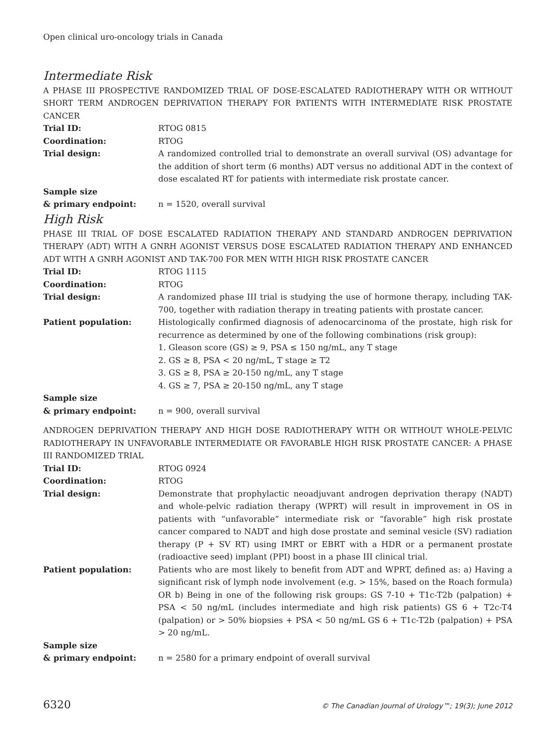Open clinical uro-oncology trials in Canada
Intermediate Risk
A PHASE III PROSPECTIVE RANDOMIZED TRIAL OF DOSE-ESCALATED RADIOTHERAPY WITH OR WITHOUT SHORT TERM ANDROGEN DEPRIVATION THERAPY FOR PATIENTS WITH INTERMEDIATE RISK PROSTATE CANCER
Trial ID: RTOG 0815
Coordination: RTOG
Trial design: A randomized controlled trial to demonstrate an overall survival (OS) advantage for the addition of short term (6 months) ADT versus no additional ADT in the context of dose escalated RT for patients with intermediate risk prostate cancer.
Sample size
& primary endpoint:
n = 1520, overall survival
High Risk
PHASE III TRIAL OF DOSE ESCALATED RADIATION THERAPY AND STANDARD ANDROGEN DEPRIVATION THERAPY (ADT) WITH A GNRH AGONIST VERSUS DOSE ESCALATED RADIATION THERAPY AND ENHANCED ADT WITH A GNRH AGONIST AND TAK-700 FOR MEN WITH HIGH RISK PROSTATE CANCER
Trial ID: RTOG 1115
Coordination: RTOG
Trial design: A randomized phase III trial is studying the use of hormone therapy, including TAK-700, together with radiation therapy in treating patients with prostate cancer.
Patient population: Histologically confirmed diagnosis of adenocarcinoma of the prostate, high risk for recurrence as determined by one of the following combinations (risk group):
1. Gleason score (GS) ≥ 9, PSA ≤ 150 ng/mL, any T stage
2. GS ≥ 8, PSA < 20 ng/mL, T stage ≥ T2
3. GS ≥ 8, PSA ≥ 20-150 ng/mL, any T stage
4. GS ≥ 7, PSA ≥ 20-150 ng/mL, any T stage
Sample size
& primary endpoint:
n = 900, overall survival
ANDROGEN DEPRIVATION THERAPY AND HIGH DOSE RADIOTHERAPY WITH OR WITHOUT WHOLE-PELVIC RADIOTHERAPY IN UNFAVORABLE INTERMEDIATE OR FAVORABLE HIGH RISK PROSTATE CANCER: A PHASE III RANDOMIZED TRIAL
Trial ID: RTOG 0924
Coordination: RTOG
Trial design: Demonstrate that prophylactic neoadjuvant androgen deprivation therapy (NADT) and whole-pelvic radiation therapy (WPRT) will result in improvement in OS in patients with “unfavorable” intermediate risk or “favorable” high risk prostate cancer compared to NADT and high dose prostate and seminal vesicle (SV) radiation therapy (P + SV RT) using IMRT or EBRT with a HDR or a permanent prostate (radioactive seed) implant (PPI) boost in a phase III clinical trial.
Patient population: Patients who are most likely to benefit from ADT and WPRT, defined as: a) Having a significant risk of lymph node involvement (e.g. > 15%, based on the Roach formula) OR b) Being in one of the following risk groups: GS 7-10 + T1c-T2b (palpation) + PSA < 50 ng/mL (includes intermediate and high risk patients) GS 6 + T2c-T4 (palpation) or > 50% biopsies + PSA < 50 ng/mL GS 6 + T1c-T2b (palpation) + PSA > 20 ng/mL.
Sample size
& primary endpoint:
n = 2580 for a primary endpoint of overall survival
6320 © The Canadian Journal of Urology™; 19(3); June 2012